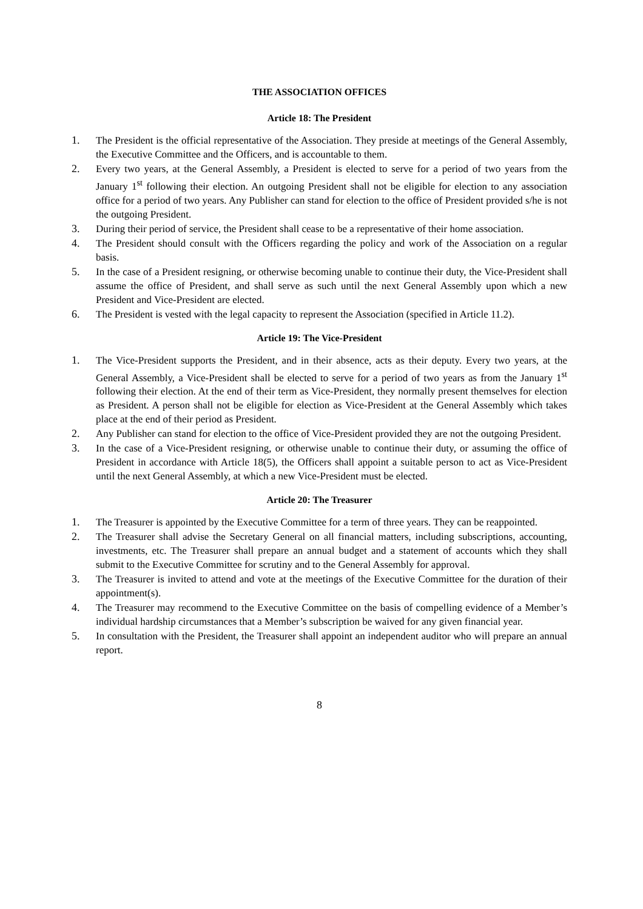THE ASSOCIATION OFFICES
Article 18: The President
1. The President is the official representative of the Association. They preside at meetings of the General Assembly, the Executive Committee and the Officers, and is accountable to them.
2. Every two years, at the General Assembly, a President is elected to serve for a period of two years from the January 1<sup>st</sup> following their election. An outgoing President shall not be eligible for election to any association office for a period of two years. Any Publisher can stand for election to the office of President provided s/he is not the outgoing President.
3. During their period of service, the President shall cease to be a representative of their home association.
4. The President should consult with the Officers regarding the policy and work of the Association on a regular basis.
5. In the case of a President resigning, or otherwise becoming unable to continue their duty, the Vice-President shall assume the office of President, and shall serve as such until the next General Assembly upon which a new President and Vice-President are elected.
6. The President is vested with the legal capacity to represent the Association (specified in Article 11.2).
Article 19: The Vice-President
1. The Vice-President supports the President, and in their absence, acts as their deputy. Every two years, at the General Assembly, a Vice-President shall be elected to serve for a period of two years as from the January 1<sup>st</sup> following their election. At the end of their term as Vice-President, they normally present themselves for election as President. A person shall not be eligible for election as Vice-President at the General Assembly which takes place at the end of their period as President.
2. Any Publisher can stand for election to the office of Vice-President provided they are not the outgoing President.
3. In the case of a Vice-President resigning, or otherwise unable to continue their duty, or assuming the office of President in accordance with Article 18(5), the Officers shall appoint a suitable person to act as Vice-President until the next General Assembly, at which a new Vice-President must be elected.
Article 20: The Treasurer
1. The Treasurer is appointed by the Executive Committee for a term of three years. They can be reappointed.
2. The Treasurer shall advise the Secretary General on all financial matters, including subscriptions, accounting, investments, etc. The Treasurer shall prepare an annual budget and a statement of accounts which they shall submit to the Executive Committee for scrutiny and to the General Assembly for approval.
3. The Treasurer is invited to attend and vote at the meetings of the Executive Committee for the duration of their appointment(s).
4. The Treasurer may recommend to the Executive Committee on the basis of compelling evidence of a Member’s individual hardship circumstances that a Member’s subscription be waived for any given financial year.
5. In consultation with the President, the Treasurer shall appoint an independent auditor who will prepare an annual report.
8